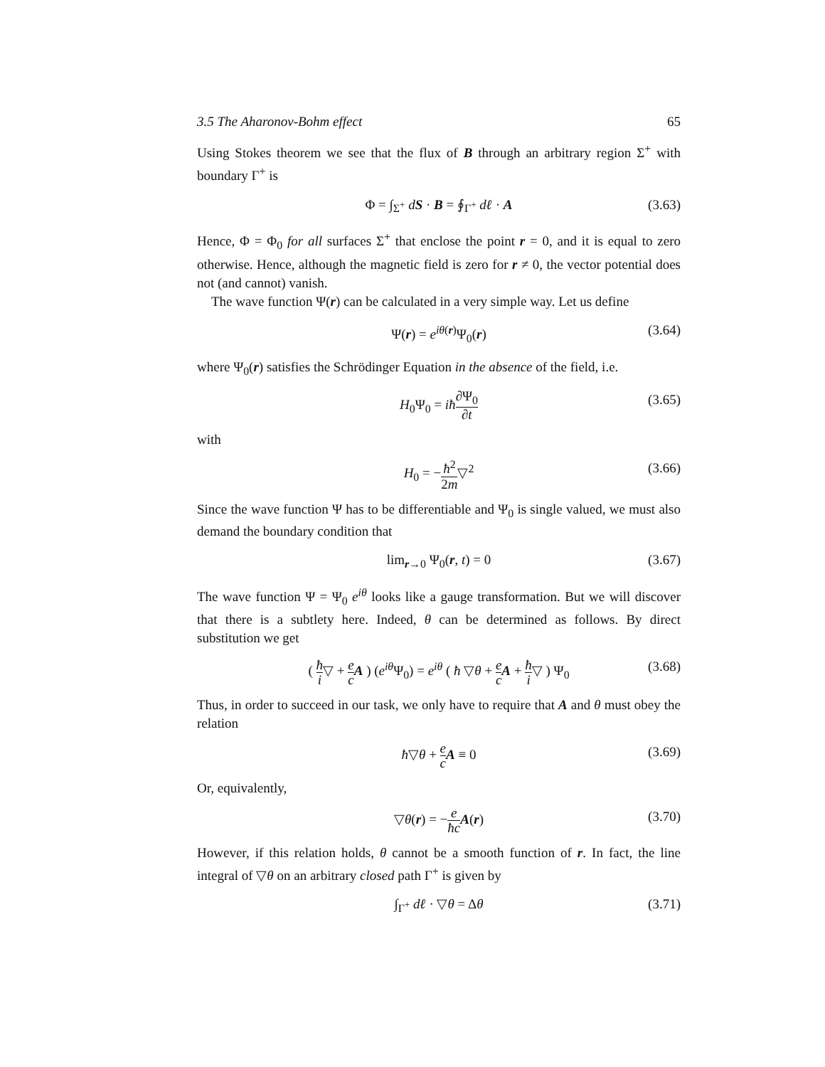3.5 The Aharonov-Bohm effect 65
Using Stokes theorem we see that the flux of B through an arbitrary region Σ<sup>+</sup> with boundary Γ<sup>+</sup> is
Φ = ∫<sub>Σ<sup>+</sup></sub> dS · B = ∮<sub>Γ<sup>+</sup></sub> dℓ · A (3.63)
Hence, Φ = Φ<sub>0</sub> for all surfaces Σ<sup>+</sup> that enclose the point r = 0, and it is equal to zero otherwise. Hence, although the magnetic field is zero for r ≠ 0, the vector potential does not (and cannot) vanish.
The wave function Ψ(r) can be calculated in a very simple way. Let us define
Ψ(r) = e<sup>iθ(r)</sup>Ψ<sub>0</sub>(r) (3.64)
where Ψ<sub>0</sub>(r) satisfies the Schrödinger Equation in the absence of the field, i.e.
H<sub>0</sub>Ψ<sub>0</sub> = iħ∂Ψ<sub>0</sub> ∂t (3.65)
with
H<sub>0</sub> = −ħ<sup>2</sup> 2m▽<sup>2</sup> (3.66)
Since the wave function Ψ has to be differentiable and Ψ<sub>0</sub> is single valued, we must also demand the boundary condition that
lim<sub>r→0</sub> Ψ<sub>0</sub>(r, t) = 0 (3.67)
The wave function Ψ = Ψ<sub>0</sub> e<sup>iθ</sup> looks like a gauge transformation. But we will discover that there is a subtlety here. Indeed, θ can be determined as follows. By direct substitution we get
( ħ i▽ + e c A ) (e<sup>iθ</sup>Ψ<sub>0</sub>) = e<sup>iθ</sup> ( ħ ▽θ + e c A + ħ i▽ ) Ψ<sub>0</sub> (3.68)
Thus, in order to succeed in our task, we only have to require that A and θ must obey the relation
ħ▽θ + e c A ≡ 0 (3.69)
Or, equivalently,
▽θ(r) = −e ħc A(r) (3.70)
However, if this relation holds, θ cannot be a smooth function of r. In fact, the line integral of ▽θ on an arbitrary closed path Γ<sup>+</sup> is given by
∫<sub>Γ<sup>+</sup></sub> dℓ · ▽θ = Δθ (3.71)